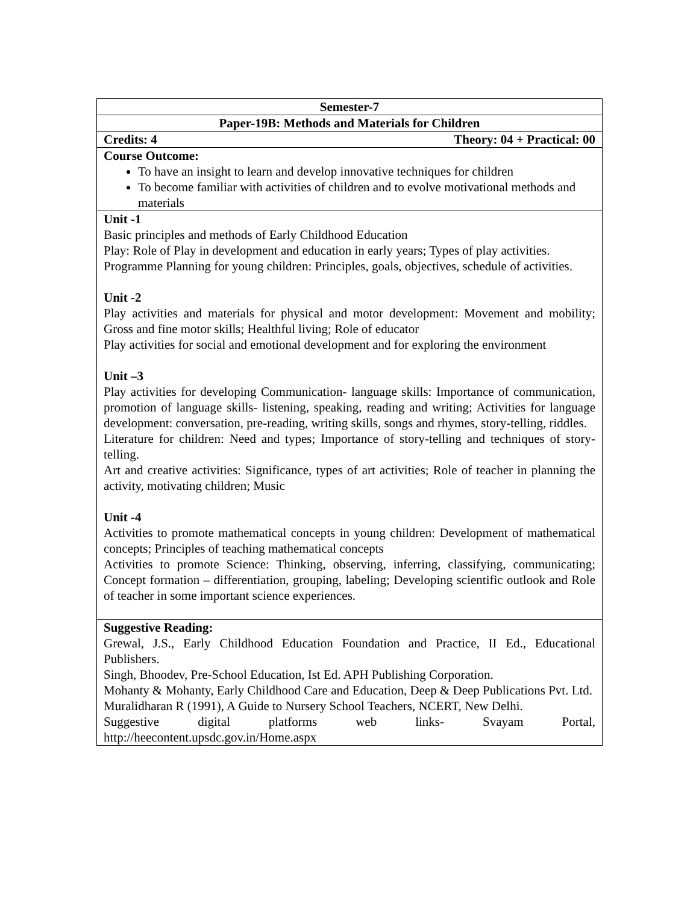| Semester-7 |
| Paper-19B: Methods and Materials for Children |
| Credits: 4 Theory: 04 + Practical: 00 |
| Course Outcome: To have an insight to learn and develop innovative techniques for children To become familiar with activities of children and to evolve motivational methods and materials |
| Unit -1 Basic principles and methods of Early Childhood Education Play: Role of Play in development and education in early years; Types of play activities. Programme Planning for young children: Principles, goals, objectives, schedule of activities. Unit -2 Play activities and materials for physical and motor development: Movement and mobility; Gross and fine motor skills; Healthful living; Role of educator Play activities for social and emotional development and for exploring the environment Unit –3 Play activities for developing Communication- language skills: Importance of communication, promotion of language skills- listening, speaking, reading and writing; Activities for language development: conversation, pre-reading, writing skills, songs and rhymes, story-telling, riddles. Literature for children: Need and types; Importance of story-telling and techniques of story-telling. Art and creative activities: Significance, types of art activities; Role of teacher in planning the activity, motivating children; Music Unit -4 Activities to promote mathematical concepts in young children: Development of mathematical concepts; Principles of teaching mathematical concepts Activities to promote Science: Thinking, observing, inferring, classifying, communicating; Concept formation – differentiation, grouping, labeling; Developing scientific outlook and Role of teacher in some important science experiences. |
| Suggestive Reading: Grewal, J.S., Early Childhood Education Foundation and Practice, II Ed., Educational Publishers. Singh, Bhoodev, Pre-School Education, Ist Ed. APH Publishing Corporation. Mohanty & Mohanty, Early Childhood Care and Education, Deep & Deep Publications Pvt. Ltd. Muralidharan R (1991), A Guide to Nursery School Teachers, NCERT, New Delhi. Suggestive digital platforms web links- Svayam Portal, http://heecontent.upsdc.gov.in/Home.aspx |